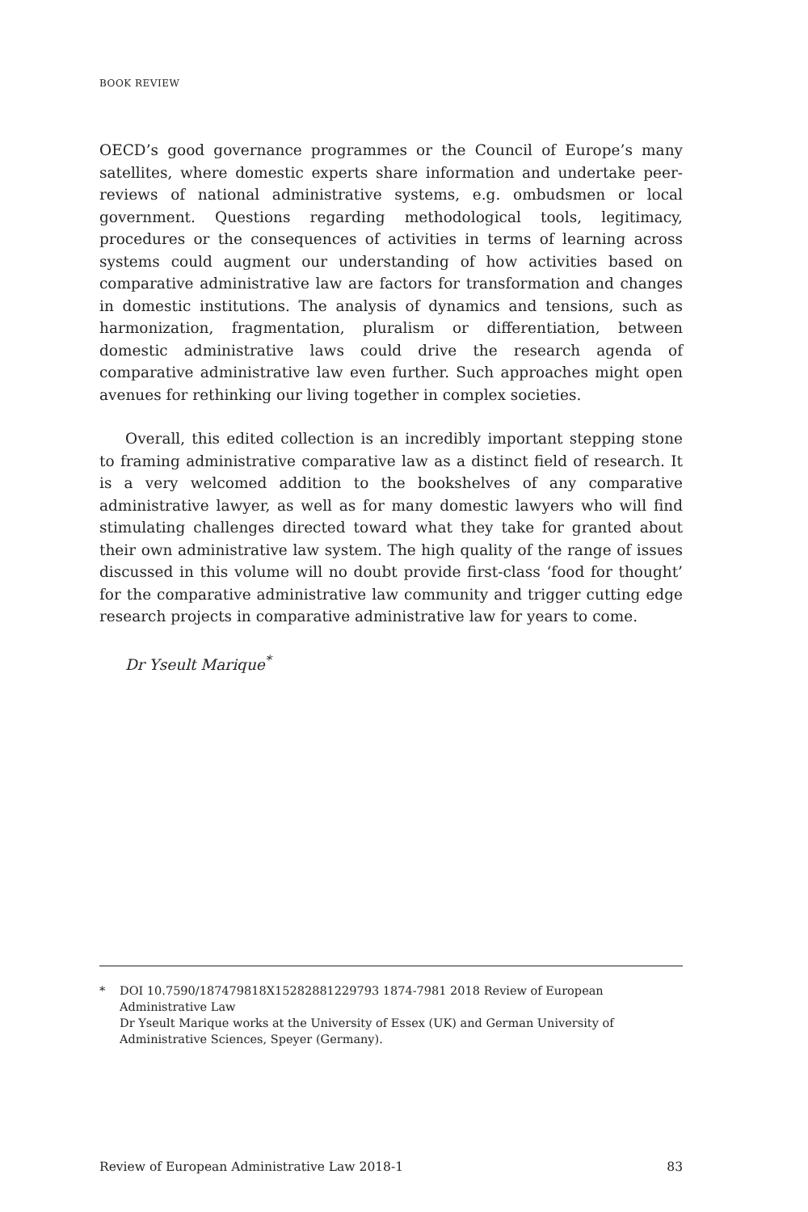BOOK REVIEW
OECD’s good governance programmes or the Council of Europe’s many satellites, where domestic experts share information and undertake peer-reviews of national administrative systems, e.g. ombudsmen or local government. Questions regarding methodological tools, legitimacy, procedures or the consequences of activities in terms of learning across systems could augment our understanding of how activities based on comparative administrative law are factors for transformation and changes in domestic institutions. The analysis of dynamics and tensions, such as harmonization, fragmentation, pluralism or differentiation, between domestic administrative laws could drive the research agenda of comparative administrative law even further. Such approaches might open avenues for rethinking our living together in complex societies.
Overall, this edited collection is an incredibly important stepping stone to framing administrative comparative law as a distinct field of research. It is a very welcomed addition to the bookshelves of any comparative administrative lawyer, as well as for many domestic lawyers who will find stimulating challenges directed toward what they take for granted about their own administrative law system. The high quality of the range of issues discussed in this volume will no doubt provide first-class ‘food for thought’ for the comparative administrative law community and trigger cutting edge research projects in comparative administrative law for years to come.
Dr Yseult Marique<sup>*</sup>
* DOI 10.7590/187479818X15282881229793 1874-7981 2018 Review of European Administrative Law
Dr Yseult Marique works at the University of Essex (UK) and German University of Administrative Sciences, Speyer (Germany).
Review of European Administrative Law 2018-1 83